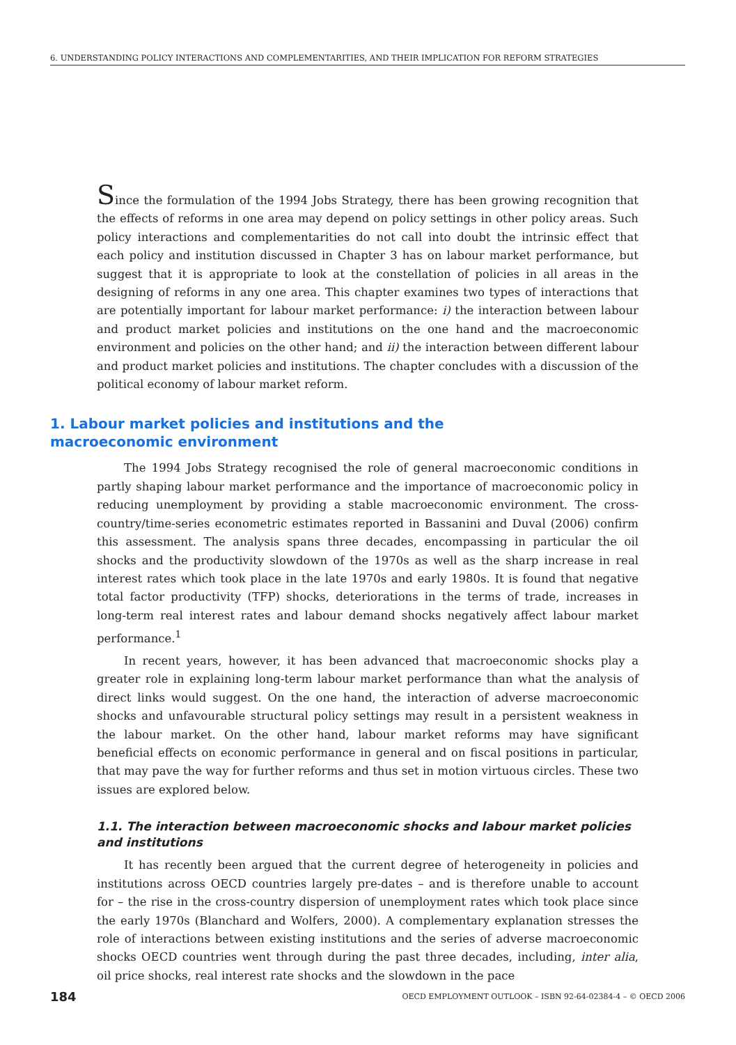6. UNDERSTANDING POLICY INTERACTIONS AND COMPLEMENTARITIES, AND THEIR IMPLICATION FOR REFORM STRATEGIES
Since the formulation of the 1994 Jobs Strategy, there has been growing recognition that the effects of reforms in one area may depend on policy settings in other policy areas. Such policy interactions and complementarities do not call into doubt the intrinsic effect that each policy and institution discussed in Chapter 3 has on labour market performance, but suggest that it is appropriate to look at the constellation of policies in all areas in the designing of reforms in any one area. This chapter examines two types of interactions that are potentially important for labour market performance: i) the interaction between labour and product market policies and institutions on the one hand and the macroeconomic environment and policies on the other hand; and ii) the interaction between different labour and product market policies and institutions. The chapter concludes with a discussion of the political economy of labour market reform.
1. Labour market policies and institutions and the macroeconomic environment
The 1994 Jobs Strategy recognised the role of general macroeconomic conditions in partly shaping labour market performance and the importance of macroeconomic policy in reducing unemployment by providing a stable macroeconomic environment. The cross-country/time-series econometric estimates reported in Bassanini and Duval (2006) confirm this assessment. The analysis spans three decades, encompassing in particular the oil shocks and the productivity slowdown of the 1970s as well as the sharp increase in real interest rates which took place in the late 1970s and early 1980s. It is found that negative total factor productivity (TFP) shocks, deteriorations in the terms of trade, increases in long-term real interest rates and labour demand shocks negatively affect labour market performance.<sup>1</sup>
In recent years, however, it has been advanced that macroeconomic shocks play a greater role in explaining long-term labour market performance than what the analysis of direct links would suggest. On the one hand, the interaction of adverse macroeconomic shocks and unfavourable structural policy settings may result in a persistent weakness in the labour market. On the other hand, labour market reforms may have significant beneficial effects on economic performance in general and on fiscal positions in particular, that may pave the way for further reforms and thus set in motion virtuous circles. These two issues are explored below.
1.1. The interaction between macroeconomic shocks and labour market policies and institutions
It has recently been argued that the current degree of heterogeneity in policies and institutions across OECD countries largely pre-dates – and is therefore unable to account for – the rise in the cross-country dispersion of unemployment rates which took place since the early 1970s (Blanchard and Wolfers, 2000). A complementary explanation stresses the role of interactions between existing institutions and the series of adverse macroeconomic shocks OECD countries went through during the past three decades, including, inter alia, oil price shocks, real interest rate shocks and the slowdown in the pace
184 OECD EMPLOYMENT OUTLOOK – ISBN 92-64-02384-4 – © OECD 2006